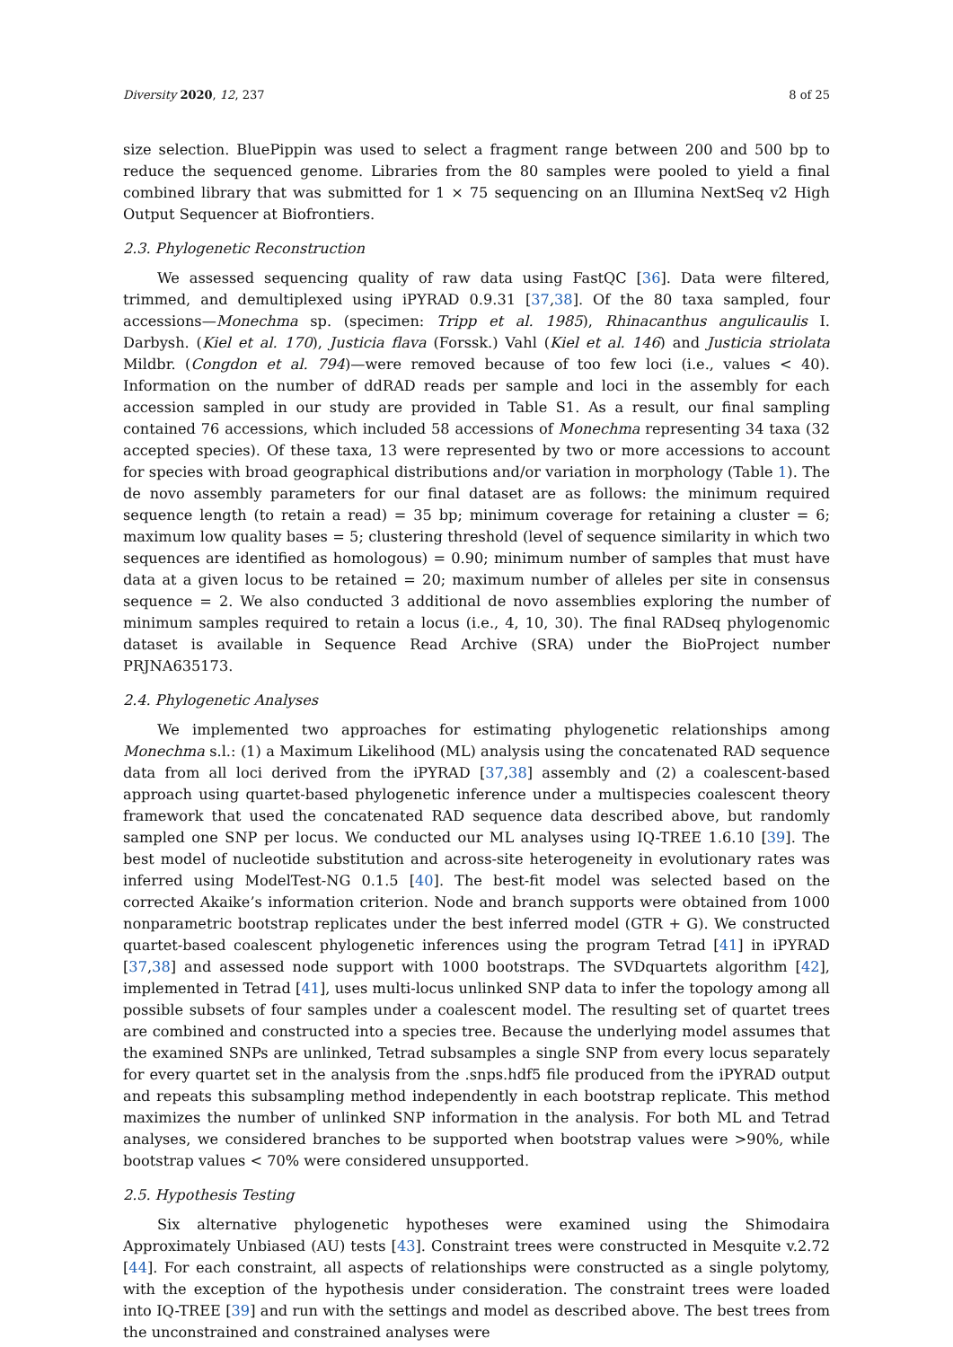Diversity 2020, 12, 237 8 of 25
size selection. BluePippin was used to select a fragment range between 200 and 500 bp to reduce the sequenced genome. Libraries from the 80 samples were pooled to yield a final combined library that was submitted for 1 × 75 sequencing on an Illumina NextSeq v2 High Output Sequencer at Biofrontiers.
2.3. Phylogenetic Reconstruction
We assessed sequencing quality of raw data using FastQC [36]. Data were filtered, trimmed, and demultiplexed using iPYRAD 0.9.31 [37,38]. Of the 80 taxa sampled, four accessions—Monechma sp. (specimen: Tripp et al. 1985), Rhinacanthus angulicaulis I. Darbysh. (Kiel et al. 170), Justicia flava (Forssk.) Vahl (Kiel et al. 146) and Justicia striolata Mildbr. (Congdon et al. 794)—were removed because of too few loci (i.e., values < 40). Information on the number of ddRAD reads per sample and loci in the assembly for each accession sampled in our study are provided in Table S1. As a result, our final sampling contained 76 accessions, which included 58 accessions of Monechma representing 34 taxa (32 accepted species). Of these taxa, 13 were represented by two or more accessions to account for species with broad geographical distributions and/or variation in morphology (Table 1). The de novo assembly parameters for our final dataset are as follows: the minimum required sequence length (to retain a read) = 35 bp; minimum coverage for retaining a cluster = 6; maximum low quality bases = 5; clustering threshold (level of sequence similarity in which two sequences are identified as homologous) = 0.90; minimum number of samples that must have data at a given locus to be retained = 20; maximum number of alleles per site in consensus sequence = 2. We also conducted 3 additional de novo assemblies exploring the number of minimum samples required to retain a locus (i.e., 4, 10, 30). The final RADseq phylogenomic dataset is available in Sequence Read Archive (SRA) under the BioProject number PRJNA635173.
2.4. Phylogenetic Analyses
We implemented two approaches for estimating phylogenetic relationships among Monechma s.l.: (1) a Maximum Likelihood (ML) analysis using the concatenated RAD sequence data from all loci derived from the iPYRAD [37,38] assembly and (2) a coalescent-based approach using quartet-based phylogenetic inference under a multispecies coalescent theory framework that used the concatenated RAD sequence data described above, but randomly sampled one SNP per locus. We conducted our ML analyses using IQ-TREE 1.6.10 [39]. The best model of nucleotide substitution and across-site heterogeneity in evolutionary rates was inferred using ModelTest-NG 0.1.5 [40]. The best-fit model was selected based on the corrected Akaike’s information criterion. Node and branch supports were obtained from 1000 nonparametric bootstrap replicates under the best inferred model (GTR + G). We constructed quartet-based coalescent phylogenetic inferences using the program Tetrad [41] in iPYRAD [37,38] and assessed node support with 1000 bootstraps. The SVDquartets algorithm [42], implemented in Tetrad [41], uses multi-locus unlinked SNP data to infer the topology among all possible subsets of four samples under a coalescent model. The resulting set of quartet trees are combined and constructed into a species tree. Because the underlying model assumes that the examined SNPs are unlinked, Tetrad subsamples a single SNP from every locus separately for every quartet set in the analysis from the .snps.hdf5 file produced from the iPYRAD output and repeats this subsampling method independently in each bootstrap replicate. This method maximizes the number of unlinked SNP information in the analysis. For both ML and Tetrad analyses, we considered branches to be supported when bootstrap values were >90%, while bootstrap values < 70% were considered unsupported.
2.5. Hypothesis Testing
Six alternative phylogenetic hypotheses were examined using the Shimodaira Approximately Unbiased (AU) tests [43]. Constraint trees were constructed in Mesquite v.2.72 [44]. For each constraint, all aspects of relationships were constructed as a single polytomy, with the exception of the hypothesis under consideration. The constraint trees were loaded into IQ-TREE [39] and run with the settings and model as described above. The best trees from the unconstrained and constrained analyses were